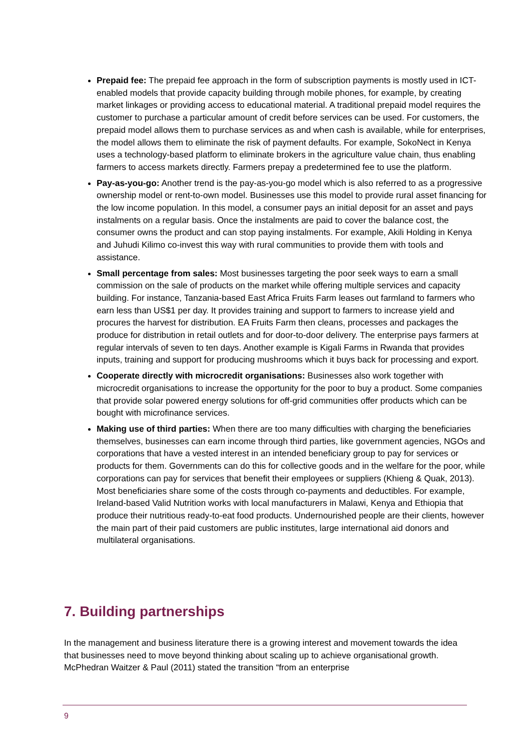Prepaid fee: The prepaid fee approach in the form of subscription payments is mostly used in ICT-enabled models that provide capacity building through mobile phones, for example, by creating market linkages or providing access to educational material. A traditional prepaid model requires the customer to purchase a particular amount of credit before services can be used. For customers, the prepaid model allows them to purchase services as and when cash is available, while for enterprises, the model allows them to eliminate the risk of payment defaults. For example, SokoNect in Kenya uses a technology-based platform to eliminate brokers in the agriculture value chain, thus enabling farmers to access markets directly. Farmers prepay a predetermined fee to use the platform.
Pay-as-you-go: Another trend is the pay-as-you-go model which is also referred to as a progressive ownership model or rent-to-own model. Businesses use this model to provide rural asset financing for the low income population. In this model, a consumer pays an initial deposit for an asset and pays instalments on a regular basis. Once the instalments are paid to cover the balance cost, the consumer owns the product and can stop paying instalments. For example, Akili Holding in Kenya and Juhudi Kilimo co-invest this way with rural communities to provide them with tools and assistance.
Small percentage from sales: Most businesses targeting the poor seek ways to earn a small commission on the sale of products on the market while offering multiple services and capacity building. For instance, Tanzania-based East Africa Fruits Farm leases out farmland to farmers who earn less than US$1 per day. It provides training and support to farmers to increase yield and procures the harvest for distribution. EA Fruits Farm then cleans, processes and packages the produce for distribution in retail outlets and for door-to-door delivery. The enterprise pays farmers at regular intervals of seven to ten days. Another example is Kigali Farms in Rwanda that provides inputs, training and support for producing mushrooms which it buys back for processing and export.
Cooperate directly with microcredit organisations: Businesses also work together with microcredit organisations to increase the opportunity for the poor to buy a product. Some companies that provide solar powered energy solutions for off-grid communities offer products which can be bought with microfinance services.
Making use of third parties: When there are too many difficulties with charging the beneficiaries themselves, businesses can earn income through third parties, like government agencies, NGOs and corporations that have a vested interest in an intended beneficiary group to pay for services or products for them. Governments can do this for collective goods and in the welfare for the poor, while corporations can pay for services that benefit their employees or suppliers (Khieng & Quak, 2013). Most beneficiaries share some of the costs through co-payments and deductibles. For example, Ireland-based Valid Nutrition works with local manufacturers in Malawi, Kenya and Ethiopia that produce their nutritious ready-to-eat food products. Undernourished people are their clients, however the main part of their paid customers are public institutes, large international aid donors and multilateral organisations.
7. Building partnerships
In the management and business literature there is a growing interest and movement towards the idea that businesses need to move beyond thinking about scaling up to achieve organisational growth. McPhedran Waitzer & Paul (2011) stated the transition “from an enterprise
9